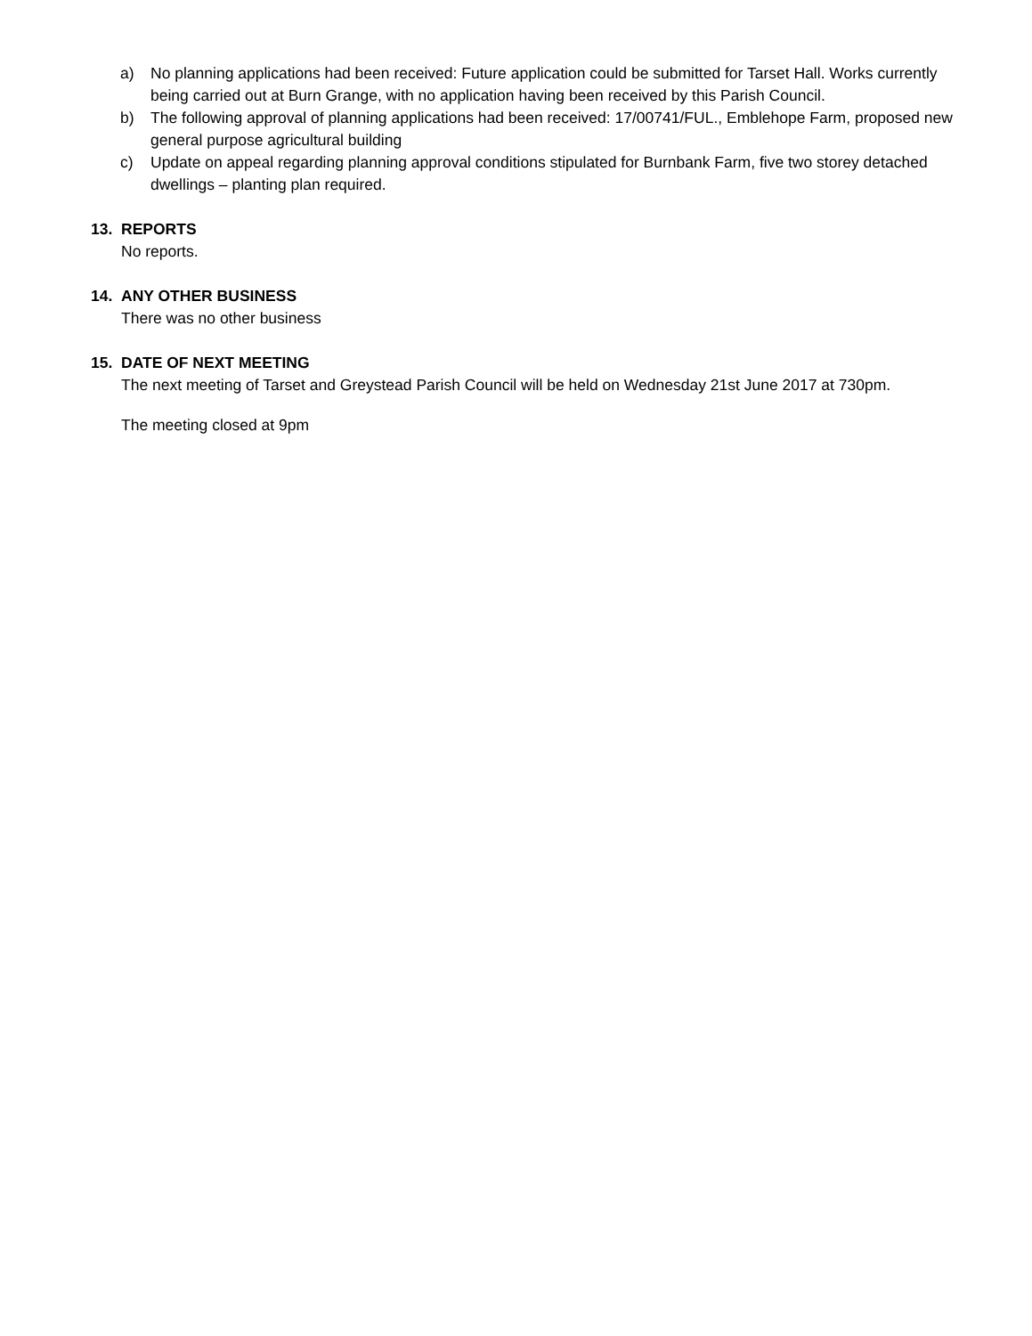a) No planning applications had been received: Future application could be submitted for Tarset Hall. Works currently being carried out at Burn Grange, with no application having been received by this Parish Council.
b) The following approval of planning applications had been received: 17/00741/FUL., Emblehope Farm, proposed new general purpose agricultural building
c) Update on appeal regarding planning approval conditions stipulated for Burnbank Farm, five two storey detached dwellings – planting plan required.
13. REPORTS
No reports.
14. ANY OTHER BUSINESS
There was no other business
15. DATE OF NEXT MEETING
The next meeting of Tarset and Greystead Parish Council will be held on Wednesday 21st June 2017 at 730pm.
The meeting closed at 9pm